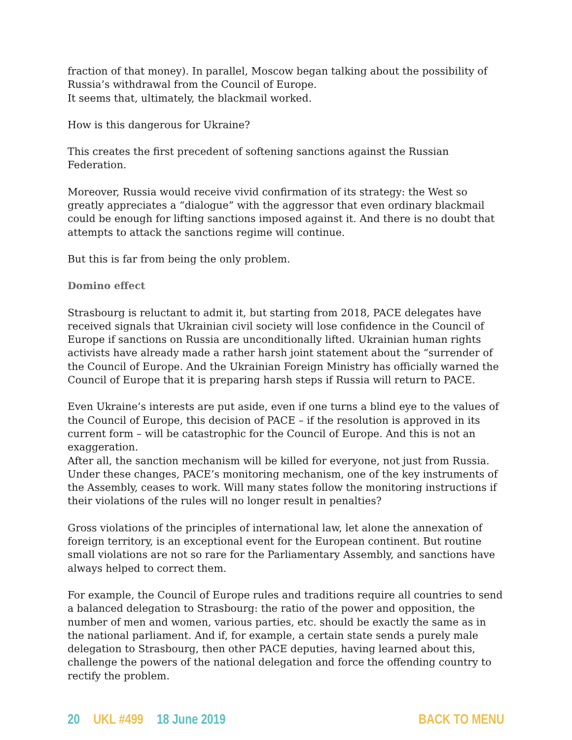fraction of that money). In parallel, Moscow began talking about the possibility of Russia’s withdrawal from the Council of Europe.
It seems that, ultimately, the blackmail worked.
How is this dangerous for Ukraine?
This creates the first precedent of softening sanctions against the Russian Federation.
Moreover, Russia would receive vivid confirmation of its strategy: the West so greatly appreciates a “dialogue” with the aggressor that even ordinary blackmail could be enough for lifting sanctions imposed against it. And there is no doubt that attempts to attack the sanctions regime will continue.
But this is far from being the only problem.
Domino effect
Strasbourg is reluctant to admit it, but starting from 2018, PACE delegates have received signals that Ukrainian civil society will lose confidence in the Council of Europe if sanctions on Russia are unconditionally lifted. Ukrainian human rights activists have already made a rather harsh joint statement about the “surrender of the Council of Europe. And the Ukrainian Foreign Ministry has officially warned the Council of Europe that it is preparing harsh steps if Russia will return to PACE.
Even Ukraine’s interests are put aside, even if one turns a blind eye to the values of the Council of Europe, this decision of PACE – if the resolution is approved in its current form – will be catastrophic for the Council of Europe. And this is not an exaggeration.
After all, the sanction mechanism will be killed for everyone, not just from Russia. Under these changes, PACE’s monitoring mechanism, one of the key instruments of the Assembly, ceases to work. Will many states follow the monitoring instructions if their violations of the rules will no longer result in penalties?
Gross violations of the principles of international law, let alone the annexation of foreign territory, is an exceptional event for the European continent. But routine small violations are not so rare for the Parliamentary Assembly, and sanctions have always helped to correct them.
For example, the Council of Europe rules and traditions require all countries to send a balanced delegation to Strasbourg: the ratio of the power and opposition, the number of men and women, various parties, etc. should be exactly the same as in the national parliament. And if, for example, a certain state sends a purely male delegation to Strasbourg, then other PACE deputies, having learned about this, challenge the powers of the national delegation and force the offending country to rectify the problem.
20 UKL #499 18 June 2019 BACK TO MENU